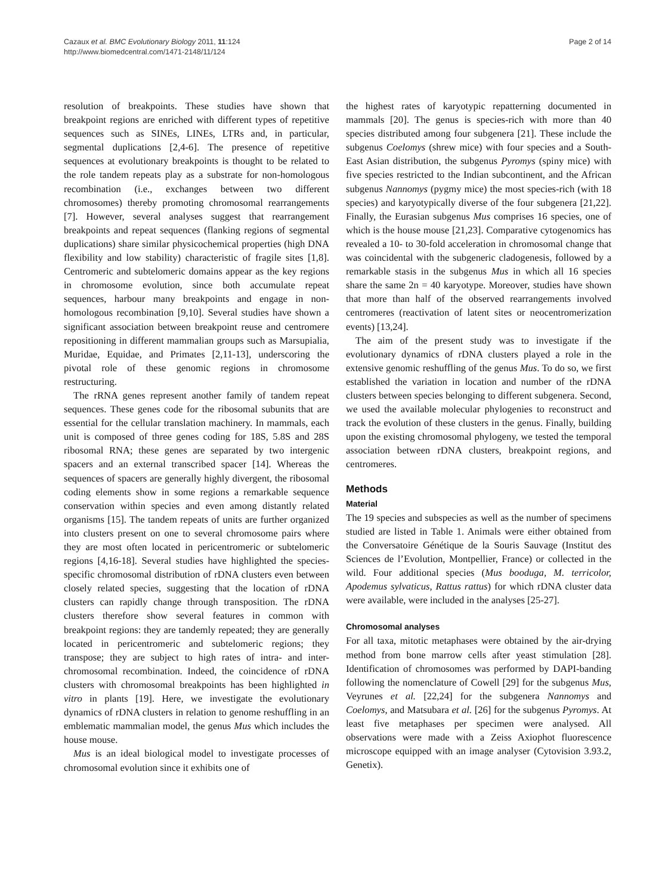Cazaux et al. BMC Evolutionary Biology 2011, 11:124
http://www.biomedcentral.com/1471-2148/11/124
Page 2 of 14
resolution of breakpoints. These studies have shown that breakpoint regions are enriched with different types of repetitive sequences such as SINEs, LINEs, LTRs and, in particular, segmental duplications [2,4-6]. The presence of repetitive sequences at evolutionary breakpoints is thought to be related to the role tandem repeats play as a substrate for non-homologous recombination (i.e., exchanges between two different chromosomes) thereby promoting chromosomal rearrangements [7]. However, several analyses suggest that rearrangement breakpoints and repeat sequences (flanking regions of segmental duplications) share similar physicochemical properties (high DNA flexibility and low stability) characteristic of fragile sites [1,8]. Centromeric and subtelomeric domains appear as the key regions in chromosome evolution, since both accumulate repeat sequences, harbour many breakpoints and engage in non-homologous recombination [9,10]. Several studies have shown a significant association between breakpoint reuse and centromere repositioning in different mammalian groups such as Marsupialia, Muridae, Equidae, and Primates [2,11-13], underscoring the pivotal role of these genomic regions in chromosome restructuring.
The rRNA genes represent another family of tandem repeat sequences. These genes code for the ribosomal subunits that are essential for the cellular translation machinery. In mammals, each unit is composed of three genes coding for 18S, 5.8S and 28S ribosomal RNA; these genes are separated by two intergenic spacers and an external transcribed spacer [14]. Whereas the sequences of spacers are generally highly divergent, the ribosomal coding elements show in some regions a remarkable sequence conservation within species and even among distantly related organisms [15]. The tandem repeats of units are further organized into clusters present on one to several chromosome pairs where they are most often located in pericentromeric or subtelomeric regions [4,16-18]. Several studies have highlighted the species-specific chromosomal distribution of rDNA clusters even between closely related species, suggesting that the location of rDNA clusters can rapidly change through transposition. The rDNA clusters therefore show several features in common with breakpoint regions: they are tandemly repeated; they are generally located in pericentromeric and subtelomeric regions; they transpose; they are subject to high rates of intra- and inter-chromosomal recombination. Indeed, the coincidence of rDNA clusters with chromosomal breakpoints has been highlighted in vitro in plants [19]. Here, we investigate the evolutionary dynamics of rDNA clusters in relation to genome reshuffling in an emblematic mammalian model, the genus Mus which includes the house mouse.
Mus is an ideal biological model to investigate processes of chromosomal evolution since it exhibits one of
the highest rates of karyotypic repatterning documented in mammals [20]. The genus is species-rich with more than 40 species distributed among four subgenera [21]. These include the subgenus Coelomys (shrew mice) with four species and a South-East Asian distribution, the subgenus Pyromys (spiny mice) with five species restricted to the Indian subcontinent, and the African subgenus Nannomys (pygmy mice) the most species-rich (with 18 species) and karyotypically diverse of the four subgenera [21,22]. Finally, the Eurasian subgenus Mus comprises 16 species, one of which is the house mouse [21,23]. Comparative cytogenomics has revealed a 10- to 30-fold acceleration in chromosomal change that was coincidental with the subgeneric cladogenesis, followed by a remarkable stasis in the subgenus Mus in which all 16 species share the same 2n = 40 karyotype. Moreover, studies have shown that more than half of the observed rearrangements involved centromeres (reactivation of latent sites or neocentromerization events) [13,24].
The aim of the present study was to investigate if the evolutionary dynamics of rDNA clusters played a role in the extensive genomic reshuffling of the genus Mus. To do so, we first established the variation in location and number of the rDNA clusters between species belonging to different subgenera. Second, we used the available molecular phylogenies to reconstruct and track the evolution of these clusters in the genus. Finally, building upon the existing chromosomal phylogeny, we tested the temporal association between rDNA clusters, breakpoint regions, and centromeres.
Methods
Material
The 19 species and subspecies as well as the number of specimens studied are listed in Table 1. Animals were either obtained from the Conversatoire Génétique de la Souris Sauvage (Institut des Sciences de l’Evolution, Montpellier, France) or collected in the wild. Four additional species (Mus booduga, M. terricolor, Apodemus sylvaticus, Rattus rattus) for which rDNA cluster data were available, were included in the analyses [25-27].
Chromosomal analyses
For all taxa, mitotic metaphases were obtained by the air-drying method from bone marrow cells after yeast stimulation [28]. Identification of chromosomes was performed by DAPI-banding following the nomenclature of Cowell [29] for the subgenus Mus, Veyrunes et al. [22,24] for the subgenera Nannomys and Coelomys, and Matsubara et al. [26] for the subgenus Pyromys. At least five metaphases per specimen were analysed. All observations were made with a Zeiss Axiophot fluorescence microscope equipped with an image analyser (Cytovision 3.93.2, Genetix).